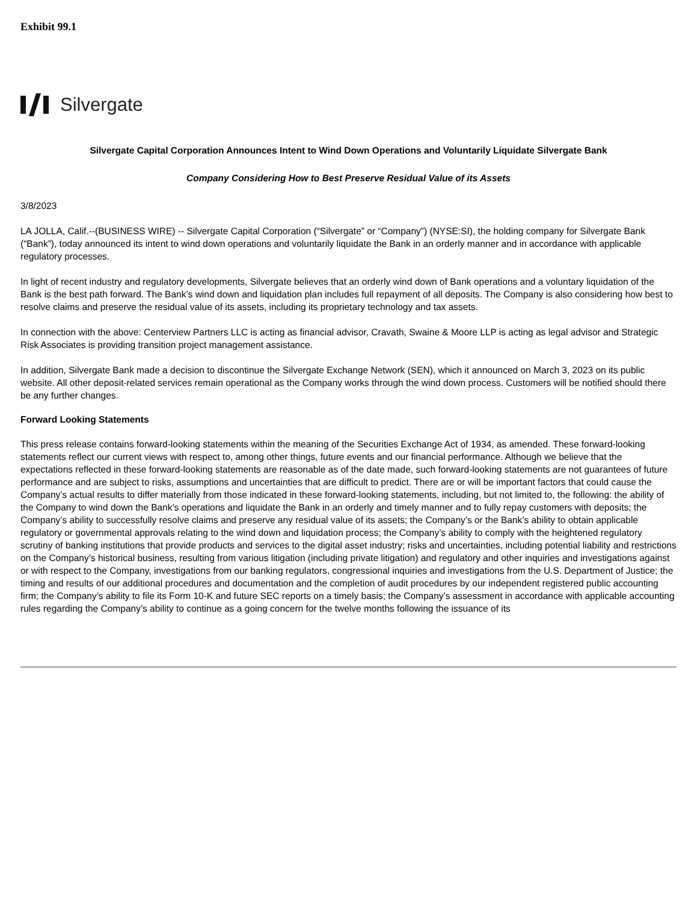Exhibit 99.1
Silvergate
Silvergate Capital Corporation Announces Intent to Wind Down Operations and Voluntarily Liquidate Silvergate Bank
Company Considering How to Best Preserve Residual Value of its Assets
3/8/2023
LA JOLLA, Calif.--(BUSINESS WIRE) -- Silvergate Capital Corporation (“Silvergate” or “Company”) (NYSE:SI), the holding company for Silvergate Bank (“Bank”), today announced its intent to wind down operations and voluntarily liquidate the Bank in an orderly manner and in accordance with applicable regulatory processes.
In light of recent industry and regulatory developments, Silvergate believes that an orderly wind down of Bank operations and a voluntary liquidation of the Bank is the best path forward. The Bank’s wind down and liquidation plan includes full repayment of all deposits. The Company is also considering how best to resolve claims and preserve the residual value of its assets, including its proprietary technology and tax assets.
In connection with the above: Centerview Partners LLC is acting as financial advisor, Cravath, Swaine & Moore LLP is acting as legal advisor and Strategic Risk Associates is providing transition project management assistance.
In addition, Silvergate Bank made a decision to discontinue the Silvergate Exchange Network (SEN), which it announced on March 3, 2023 on its public website. All other deposit-related services remain operational as the Company works through the wind down process. Customers will be notified should there be any further changes.
Forward Looking Statements
This press release contains forward-looking statements within the meaning of the Securities Exchange Act of 1934, as amended. These forward-looking statements reflect our current views with respect to, among other things, future events and our financial performance. Although we believe that the expectations reflected in these forward-looking statements are reasonable as of the date made, such forward-looking statements are not guarantees of future performance and are subject to risks, assumptions and uncertainties that are difficult to predict. There are or will be important factors that could cause the Company’s actual results to differ materially from those indicated in these forward-looking statements, including, but not limited to, the following: the ability of the Company to wind down the Bank’s operations and liquidate the Bank in an orderly and timely manner and to fully repay customers with deposits; the Company’s ability to successfully resolve claims and preserve any residual value of its assets; the Company’s or the Bank’s ability to obtain applicable regulatory or governmental approvals relating to the wind down and liquidation process; the Company’s ability to comply with the heightened regulatory scrutiny of banking institutions that provide products and services to the digital asset industry; risks and uncertainties, including potential liability and restrictions on the Company’s historical business, resulting from various litigation (including private litigation) and regulatory and other inquiries and investigations against or with respect to the Company, investigations from our banking regulators, congressional inquiries and investigations from the U.S. Department of Justice; the timing and results of our additional procedures and documentation and the completion of audit procedures by our independent registered public accounting firm; the Company’s ability to file its Form 10-K and future SEC reports on a timely basis; the Company’s assessment in accordance with applicable accounting rules regarding the Company’s ability to continue as a going concern for the twelve months following the issuance of its